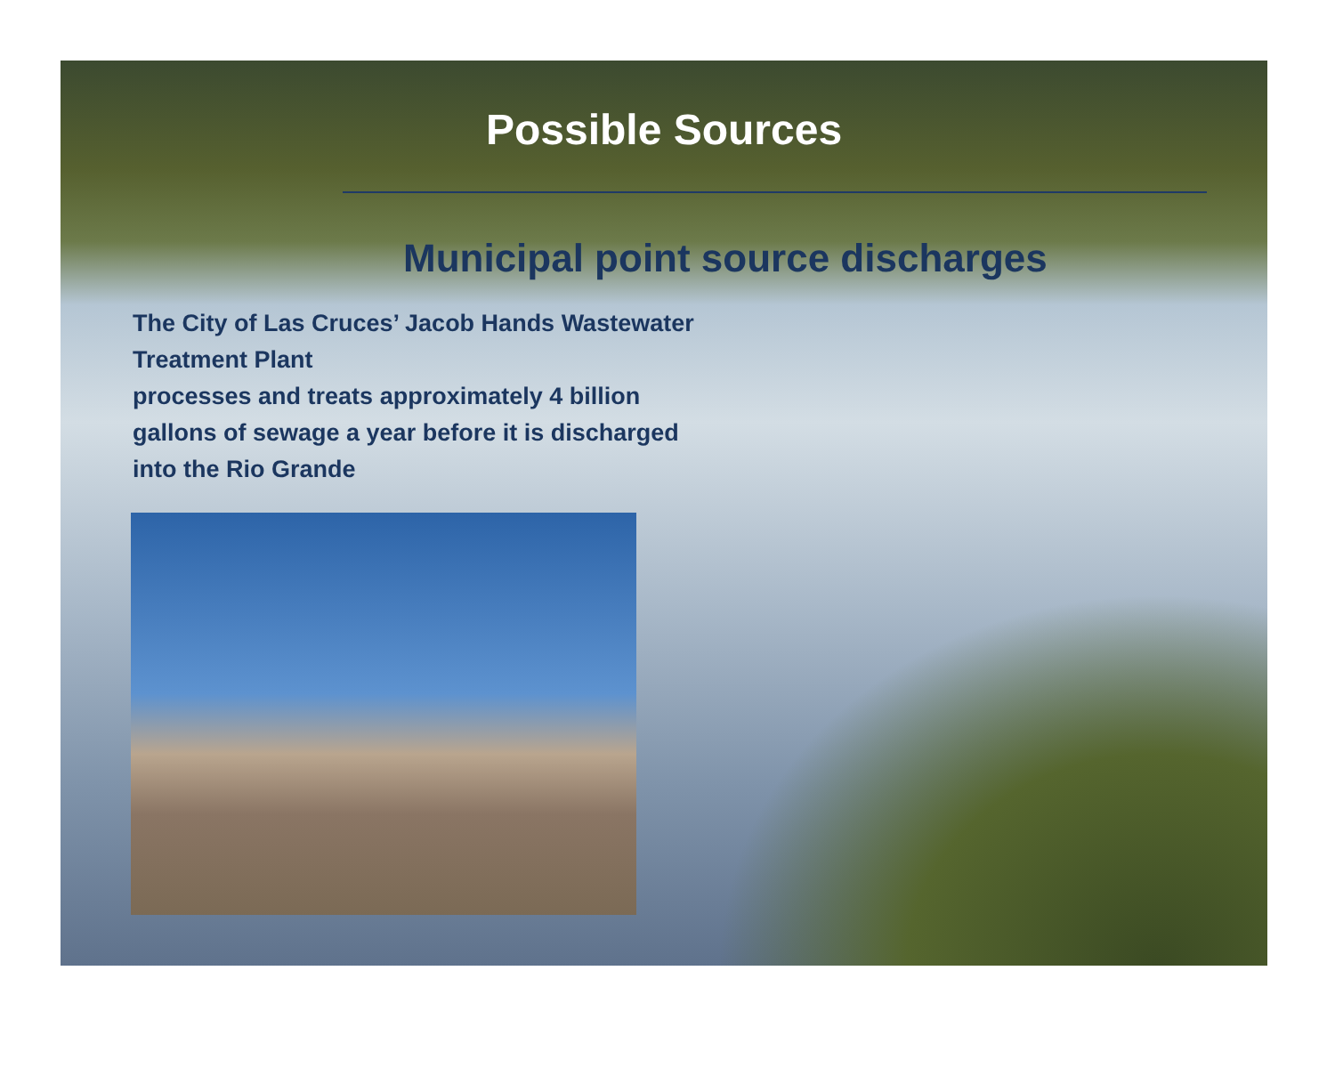Possible Sources
Municipal point source discharges
The City of Las Cruces’ Jacob Hands Wastewater Treatment Plant
processes and treats approximately 4 billion gallons of sewage a year before it is discharged into the Rio Grande